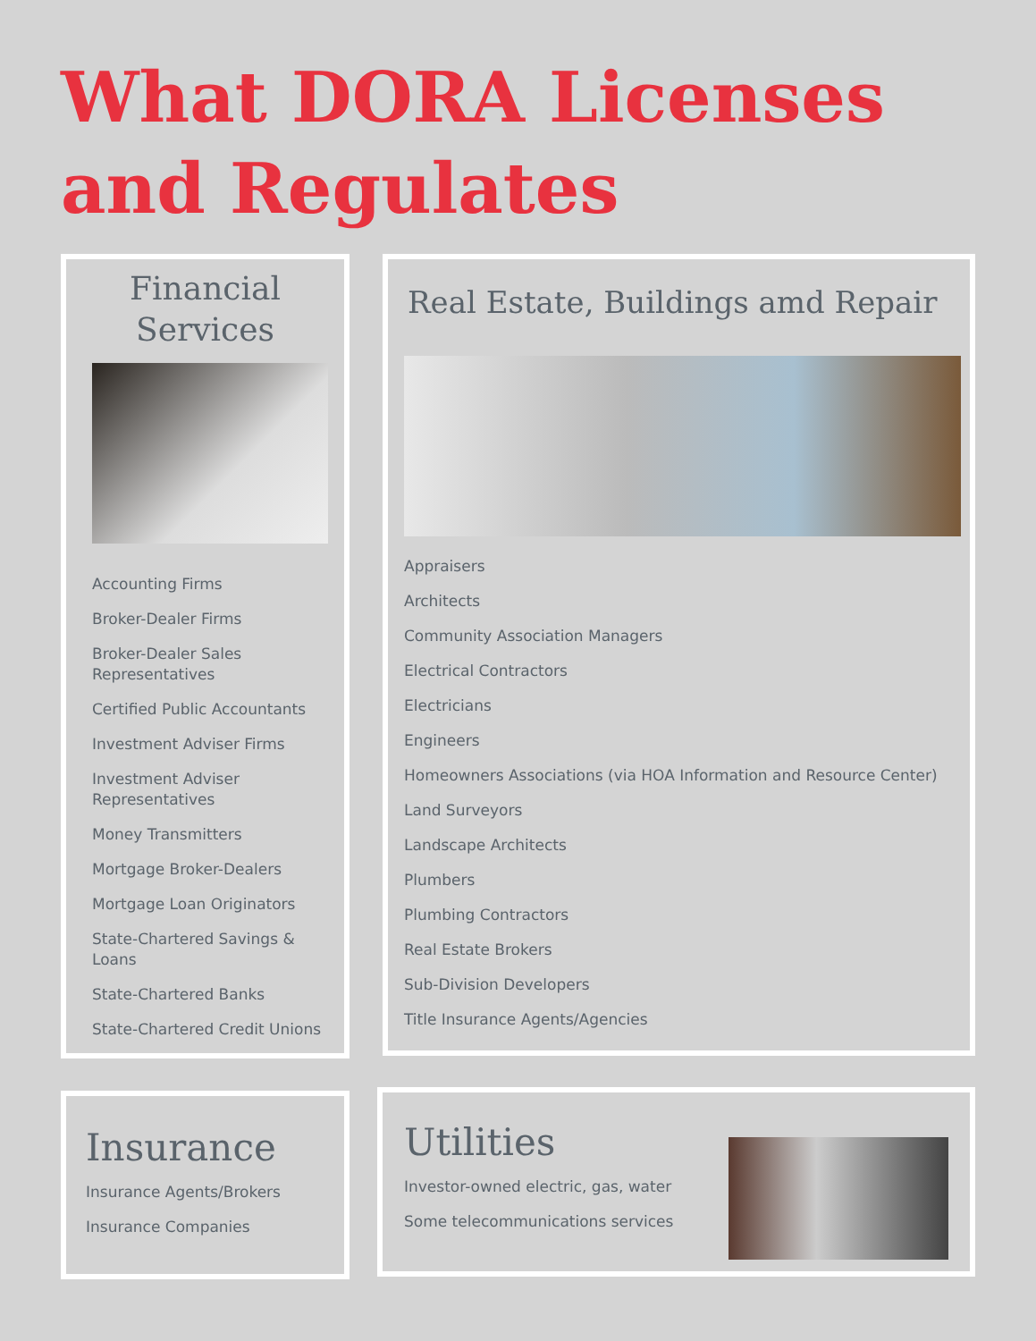What DORA Licenses
and Regulates
Financial
Services
Accounting Firms
Broker-Dealer Firms
Broker-Dealer Sales Representatives
Certified Public Accountants
Investment Adviser Firms
Investment Adviser Representatives
Money Transmitters
Mortgage Broker-Dealers
Mortgage Loan Originators
State-Chartered Savings & Loans
State-Chartered Banks
State-Chartered Credit Unions
Real Estate, Buildings amd Repair
Appraisers
Architects
Community Association Managers
Electrical Contractors
Electricians
Engineers
Homeowners Associations (via HOA Information and Resource Center)
Land Surveyors
Landscape Architects
Plumbers
Plumbing Contractors
Real Estate Brokers
Sub-Division Developers
Title Insurance Agents/Agencies
Insurance
Insurance Agents/Brokers
Insurance Companies
Utilities
Investor-owned electric, gas, water
Some telecommunications services